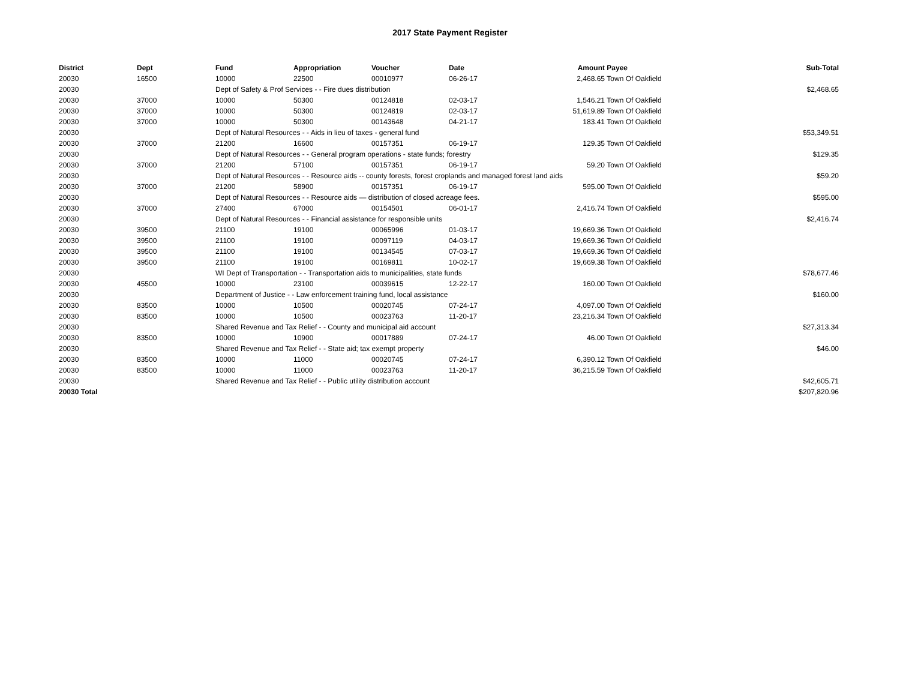2017 State Payment Register
| District | Dept | Fund | Appropriation | Voucher | Date | Amount | Payee | Sub-Total |
| --- | --- | --- | --- | --- | --- | --- | --- | --- |
| 20030 | 16500 | 10000 | 22500 | 00010977 | 06-26-17 | 2,468.65 | Town Of Oakfield | |
| 20030 | | Dept of Safety & Prof Services - - Fire dues distribution | | | | | | $2,468.65 |
| 20030 | 37000 | 10000 | 50300 | 00124818 | 02-03-17 | 1,546.21 | Town Of Oakfield | |
| 20030 | 37000 | 10000 | 50300 | 00124819 | 02-03-17 | 51,619.89 | Town Of Oakfield | |
| 20030 | 37000 | 10000 | 50300 | 00143648 | 04-21-17 | 183.41 | Town Of Oakfield | |
| 20030 | | Dept of Natural Resources - - Aids in lieu of taxes - general fund | | | | | | $53,349.51 |
| 20030 | 37000 | 21200 | 16600 | 00157351 | 06-19-17 | 129.35 | Town Of Oakfield | |
| 20030 | | Dept of Natural Resources - - General program operations - state funds; forestry | | | | | | $129.35 |
| 20030 | 37000 | 21200 | 57100 | 00157351 | 06-19-17 | 59.20 | Town Of Oakfield | |
| 20030 | | Dept of Natural Resources - - Resource aids -- county forests, forest croplands and managed forest land aids | | | | | | $59.20 |
| 20030 | 37000 | 21200 | 58900 | 00157351 | 06-19-17 | 595.00 | Town Of Oakfield | |
| 20030 | | Dept of Natural Resources - - Resource aids — distribution of closed acreage fees. | | | | | | $595.00 |
| 20030 | 37000 | 27400 | 67000 | 00154501 | 06-01-17 | 2,416.74 | Town Of Oakfield | |
| 20030 | | Dept of Natural Resources - - Financial assistance for responsible units | | | | | | $2,416.74 |
| 20030 | 39500 | 21100 | 19100 | 00065996 | 01-03-17 | 19,669.36 | Town Of Oakfield | |
| 20030 | 39500 | 21100 | 19100 | 00097119 | 04-03-17 | 19,669.36 | Town Of Oakfield | |
| 20030 | 39500 | 21100 | 19100 | 00134545 | 07-03-17 | 19,669.36 | Town Of Oakfield | |
| 20030 | 39500 | 21100 | 19100 | 00169811 | 10-02-17 | 19,669.38 | Town Of Oakfield | |
| 20030 | | WI Dept of Transportation - - Transportation aids to municipalities, state funds | | | | | | $78,677.46 |
| 20030 | 45500 | 10000 | 23100 | 00039615 | 12-22-17 | 160.00 | Town Of Oakfield | |
| 20030 | | Department of Justice - - Law enforcement training fund, local assistance | | | | | | $160.00 |
| 20030 | 83500 | 10000 | 10500 | 00020745 | 07-24-17 | 4,097.00 | Town Of Oakfield | |
| 20030 | 83500 | 10000 | 10500 | 00023763 | 11-20-17 | 23,216.34 | Town Of Oakfield | |
| 20030 | | Shared Revenue and Tax Relief - - County and municipal aid account | | | | | | $27,313.34 |
| 20030 | 83500 | 10000 | 10900 | 00017889 | 07-24-17 | 46.00 | Town Of Oakfield | |
| 20030 | | Shared Revenue and Tax Relief - - State aid; tax exempt property | | | | | | $46.00 |
| 20030 | 83500 | 10000 | 11000 | 00020745 | 07-24-17 | 6,390.12 | Town Of Oakfield | |
| 20030 | 83500 | 10000 | 11000 | 00023763 | 11-20-17 | 36,215.59 | Town Of Oakfield | |
| 20030 | | Shared Revenue and Tax Relief - - Public utility distribution account | | | | | | $42,605.71 |
| 20030 Total | | | | | | | | $207,820.96 |